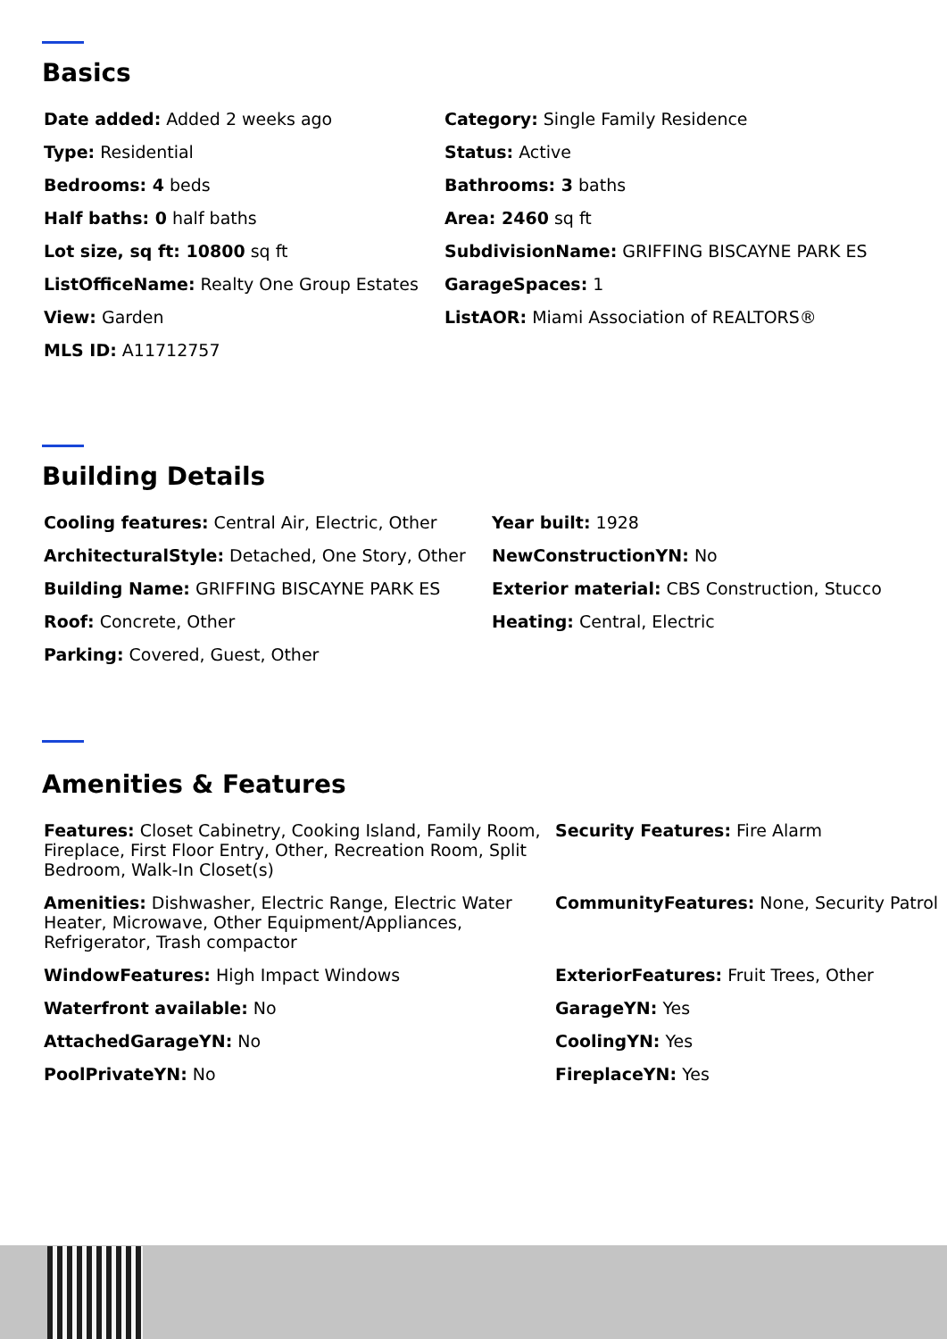Basics
| Date added: Added 2 weeks ago | Category: Single Family Residence |
| Type: Residential | Status: Active |
| Bedrooms: 4 beds | Bathrooms: 3 baths |
| Half baths: 0 half baths | Area: 2460 sq ft |
| Lot size, sq ft: 10800 sq ft | SubdivisionName: GRIFFING BISCAYNE PARK ES |
| ListOfficeName: Realty One Group Estates | GarageSpaces: 1 |
| View: Garden | ListAOR: Miami Association of REALTORS® |
| MLS ID: A11712757 | |
Building Details
| Cooling features: Central Air, Electric, Other | Year built: 1928 |
| ArchitecturalStyle: Detached, One Story, Other | NewConstructionYN: No |
| Building Name: GRIFFING BISCAYNE PARK ES | Exterior material: CBS Construction, Stucco |
| Roof: Concrete, Other | Heating: Central, Electric |
| Parking: Covered, Guest, Other | |
Amenities & Features
| Features: Closet Cabinetry, Cooking Island, Family Room, Fireplace, First Floor Entry, Other, Recreation Room, Split Bedroom, Walk-In Closet(s) | Security Features: Fire Alarm |
| Amenities: Dishwasher, Electric Range, Electric Water Heater, Microwave, Other Equipment/Appliances, Refrigerator, Trash compactor | CommunityFeatures: None, Security Patrol |
| WindowFeatures: High Impact Windows | ExteriorFeatures: Fruit Trees, Other |
| Waterfront available: No | GarageYN: Yes |
| AttachedGarageYN: No | CoolingYN: Yes |
| PoolPrivateYN: No | FireplaceYN: Yes |